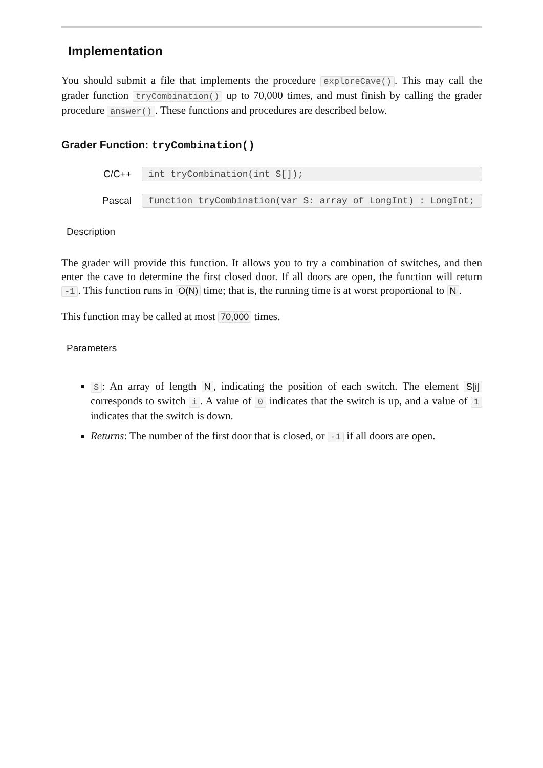Implementation
You should submit a file that implements the procedure exploreCave(). This may call the grader function tryCombination() up to 70,000 times, and must finish by calling the grader procedure answer(). These functions and procedures are described below.
Grader Function: tryCombination()
C/C++
int tryCombination(int S[]);
Pascal
function tryCombination(var S: array of LongInt) : LongInt;
Description
The grader will provide this function. It allows you to try a combination of switches, and then enter the cave to determine the first closed door. If all doors are open, the function will return -1. This function runs in O(N) time; that is, the running time is at worst proportional to N.
This function may be called at most 70,000 times.
Parameters
S: An array of length N, indicating the position of each switch. The element S[i] corresponds to switch i. A value of 0 indicates that the switch is up, and a value of 1 indicates that the switch is down.
Returns: The number of the first door that is closed, or -1 if all doors are open.